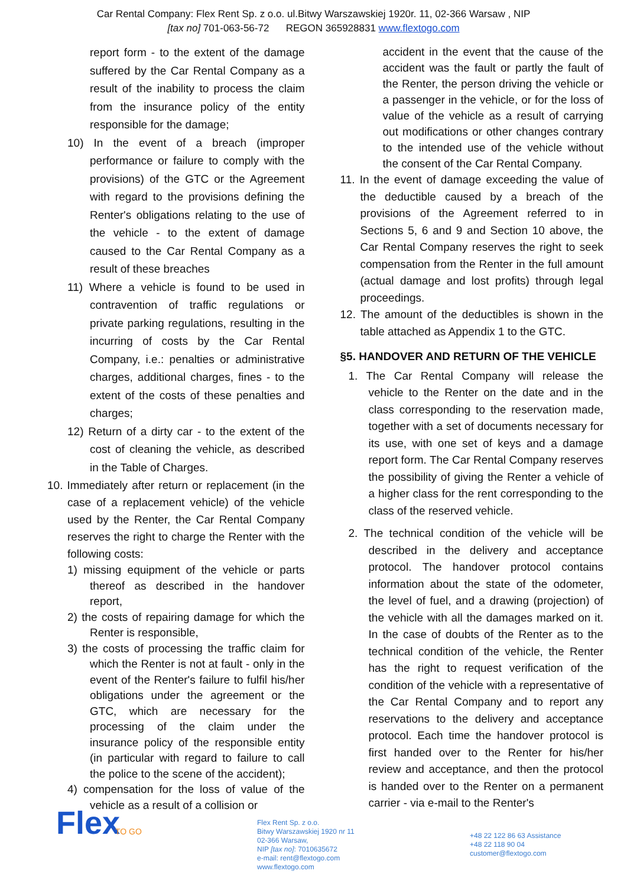Car Rental Company: Flex Rent Sp. z o.o. ul.Bitwy Warszawskiej 1920r. 11, 02-366 Warsaw , NIP
[tax no] 701-063-56-72 REGON 365928831 www.flextogo.com
report form - to the extent of the damage suffered by the Car Rental Company as a result of the inability to process the claim from the insurance policy of the entity responsible for the damage;
10) In the event of a breach (improper performance or failure to comply with the provisions) of the GTC or the Agreement with regard to the provisions defining the Renter's obligations relating to the use of the vehicle - to the extent of damage caused to the Car Rental Company as a result of these breaches
11) Where a vehicle is found to be used in contravention of traffic regulations or private parking regulations, resulting in the incurring of costs by the Car Rental Company, i.e.: penalties or administrative charges, additional charges, fines - to the extent of the costs of these penalties and charges;
12) Return of a dirty car - to the extent of the cost of cleaning the vehicle, as described in the Table of Charges.
10. Immediately after return or replacement (in the case of a replacement vehicle) of the vehicle used by the Renter, the Car Rental Company reserves the right to charge the Renter with the following costs:
1) missing equipment of the vehicle or parts thereof as described in the handover report,
2) the costs of repairing damage for which the Renter is responsible,
3) the costs of processing the traffic claim for which the Renter is not at fault - only in the event of the Renter's failure to fulfil his/her obligations under the agreement or the GTC, which are necessary for the processing of the claim under the insurance policy of the responsible entity (in particular with regard to failure to call the police to the scene of the accident);
4) compensation for the loss of value of the vehicle as a result of a collision or
accident in the event that the cause of the accident was the fault or partly the fault of the Renter, the person driving the vehicle or a passenger in the vehicle, or for the loss of value of the vehicle as a result of carrying out modifications or other changes contrary to the intended use of the vehicle without the consent of the Car Rental Company.
11. In the event of damage exceeding the value of the deductible caused by a breach of the provisions of the Agreement referred to in Sections 5, 6 and 9 and Section 10 above, the Car Rental Company reserves the right to seek compensation from the Renter in the full amount (actual damage and lost profits) through legal proceedings.
12. The amount of the deductibles is shown in the table attached as Appendix 1 to the GTC.
§5. HANDOVER AND RETURN OF THE VEHICLE
1. The Car Rental Company will release the vehicle to the Renter on the date and in the class corresponding to the reservation made, together with a set of documents necessary for its use, with one set of keys and a damage report form. The Car Rental Company reserves the possibility of giving the Renter a vehicle of a higher class for the rent corresponding to the class of the reserved vehicle.
2. The technical condition of the vehicle will be described in the delivery and acceptance protocol. The handover protocol contains information about the state of the odometer, the level of fuel, and a drawing (projection) of the vehicle with all the damages marked on it. In the case of doubts of the Renter as to the technical condition of the vehicle, the Renter has the right to request verification of the condition of the vehicle with a representative of the Car Rental Company and to report any reservations to the delivery and acceptance protocol. Each time the handover protocol is first handed over to the Renter for his/her review and acceptance, and then the protocol is handed over to the Renter on a permanent carrier - via e-mail to the Renter's
Flex
TO GO
Flex Rent Sp. z o.o.
Bitwy Warszawskiej 1920 nr 11
02-366 Warsaw,
NIP [tax no]: 7010635672
e-mail: rent@flextogo.com
www.flextogo.com
+48 22 122 86 63 Assistance
+48 22 118 90 04
customer@flextogo.com